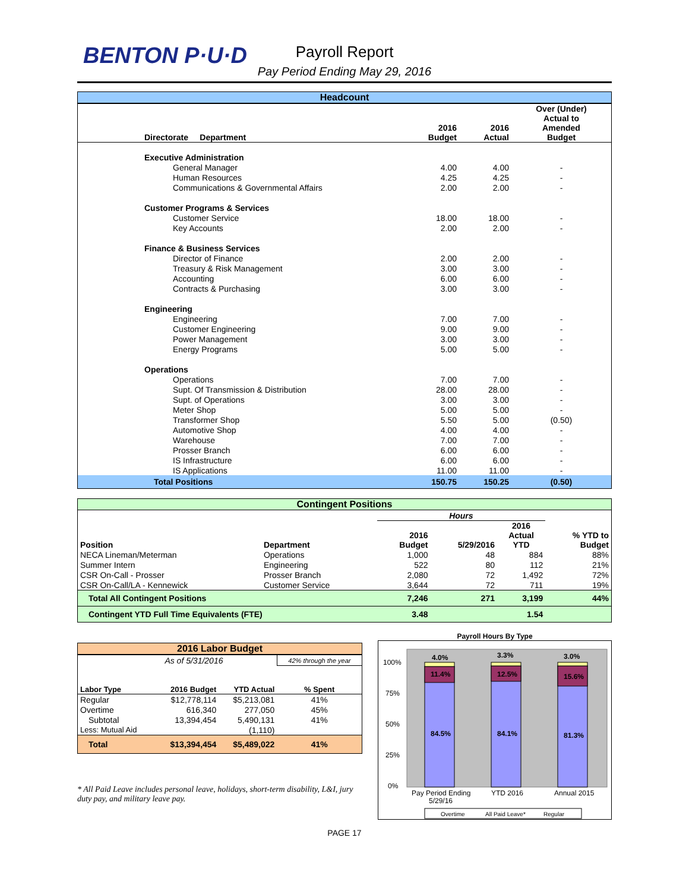BENTON P·U·D
Payroll Report
Pay Period Ending May 29, 2016
Headcount
| Directorate Department | 2016 Budget | 2016 Actual | Over (Under) Actual to Amended Budget |
| --- | --- | --- | --- |
| Executive Administration | | | |
| General Manager | 4.00 | 4.00 | - |
| Human Resources | 4.25 | 4.25 | - |
| Communications & Governmental Affairs | 2.00 | 2.00 | - |
| Customer Programs & Services | | | |
| Customer Service | 18.00 | 18.00 | - |
| Key Accounts | 2.00 | 2.00 | - |
| Finance & Business Services | | | |
| Director of Finance | 2.00 | 2.00 | - |
| Treasury & Risk Management | 3.00 | 3.00 | - |
| Accounting | 6.00 | 6.00 | - |
| Contracts & Purchasing | 3.00 | 3.00 | - |
| Engineering | | | |
| Engineering | 7.00 | 7.00 | - |
| Customer Engineering | 9.00 | 9.00 | - |
| Power Management | 3.00 | 3.00 | - |
| Energy Programs | 5.00 | 5.00 | - |
| Operations | | | |
| Operations | 7.00 | 7.00 | - |
| Supt. Of Transmission & Distribution | 28.00 | 28.00 | - |
| Supt. of Operations | 3.00 | 3.00 | - |
| Meter Shop | 5.00 | 5.00 | - |
| Transformer Shop | 5.50 | 5.00 | (0.50) |
| Automotive Shop | 4.00 | 4.00 | - |
| Warehouse | 7.00 | 7.00 | - |
| Prosser Branch | 6.00 | 6.00 | - |
| IS Infrastructure | 6.00 | 6.00 | - |
| IS Applications | 11.00 | 11.00 | - |
| Total Positions | 150.75 | 150.25 | (0.50) |
Contingent Positions
| | | Hours | | | |
| --- | --- | --- | --- | --- | --- |
| Position | Department | 2016 Budget | 5/29/2016 | 2016 Actual YTD | % YTD to Budget |
| NECA Lineman/Meterman | Operations | 1,000 | 48 | 884 | 88% |
| Summer Intern | Engineering | 522 | 80 | 112 | 21% |
| CSR On-Call - Prosser | Prosser Branch | 2,080 | 72 | 1,492 | 72% |
| CSR On-Call/LA - Kennewick | Customer Service | 3,644 | 72 | 711 | 19% |
| Total All Contingent Positions | | 7,246 | 271 | 3,199 | 44% |
| Contingent YTD Full Time Equivalents (FTE) | | 3.48 | | 1.54 | |
2016 Labor Budget
| As of 5/31/2016 | | | 42% through the year |
| Labor Type | 2016 Budget | YTD Actual | % Spent |
| Regular | $12,778,114 | $5,213,081 | 41% |
| Overtime | 616,340 | 277,050 | 45% |
| Subtotal | 13,394,454 | 5,490,131 | 41% |
| Less: Mutual Aid | | (1,110) | |
| Total | $13,394,454 | $5,489,022 | 41% |
* All Paid Leave includes personal leave, holidays, short-term disability, L&I, jury duty pay, and military leave pay.
Payroll Hours By Type
100%
75%
50%
25%
0%
4.0%
3.3%
3.0%
11.4%
12.5%
15.6%
84.5%
84.1%
81.3%
Pay Period Ending
5/29/16
YTD 2016
Annual 2015
Overtime
All Paid Leave*
Regular
PAGE 17